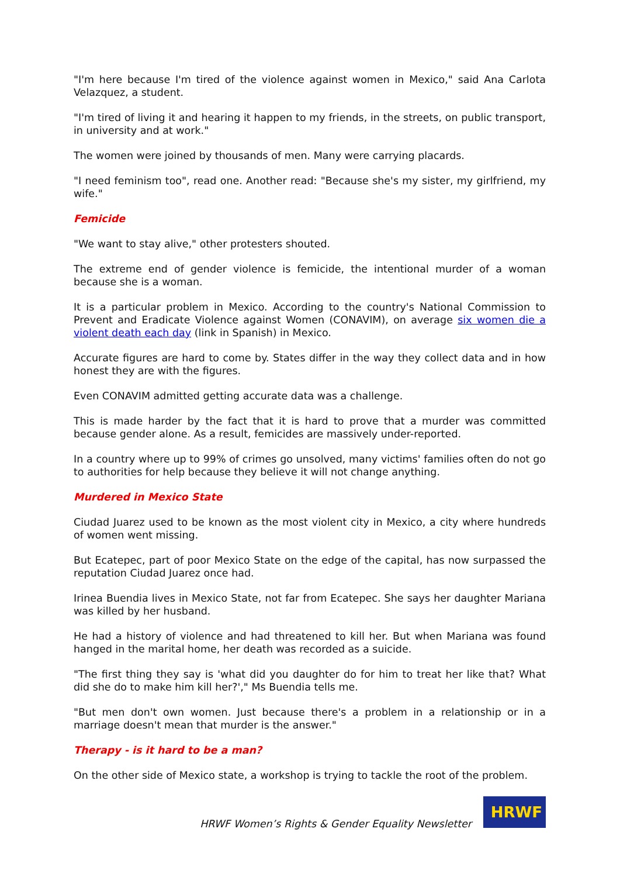"I'm here because I'm tired of the violence against women in Mexico," said Ana Carlota Velazquez, a student.
"I'm tired of living it and hearing it happen to my friends, in the streets, on public transport, in university and at work."
The women were joined by thousands of men. Many were carrying placards.
"I need feminism too", read one. Another read: "Because she's my sister, my girlfriend, my wife."
Femicide
"We want to stay alive," other protesters shouted.
The extreme end of gender violence is femicide, the intentional murder of a woman because she is a woman.
It is a particular problem in Mexico. According to the country's National Commission to Prevent and Eradicate Violence against Women (CONAVIM), on average six women die a violent death each day (link in Spanish) in Mexico.
Accurate figures are hard to come by. States differ in the way they collect data and in how honest they are with the figures.
Even CONAVIM admitted getting accurate data was a challenge.
This is made harder by the fact that it is hard to prove that a murder was committed because gender alone. As a result, femicides are massively under-reported.
In a country where up to 99% of crimes go unsolved, many victims' families often do not go to authorities for help because they believe it will not change anything.
Murdered in Mexico State
Ciudad Juarez used to be known as the most violent city in Mexico, a city where hundreds of women went missing.
But Ecatepec, part of poor Mexico State on the edge of the capital, has now surpassed the reputation Ciudad Juarez once had.
Irinea Buendia lives in Mexico State, not far from Ecatepec. She says her daughter Mariana was killed by her husband.
He had a history of violence and had threatened to kill her. But when Mariana was found hanged in the marital home, her death was recorded as a suicide.
"The first thing they say is 'what did you daughter do for him to treat her like that? What did she do to make him kill her?'," Ms Buendia tells me.
"But men don't own women. Just because there's a problem in a relationship or in a marriage doesn't mean that murder is the answer."
Therapy - is it hard to be a man?
On the other side of Mexico state, a workshop is trying to tackle the root of the problem.
HRWF Women’s Rights & Gender Equality Newsletter
HRWF